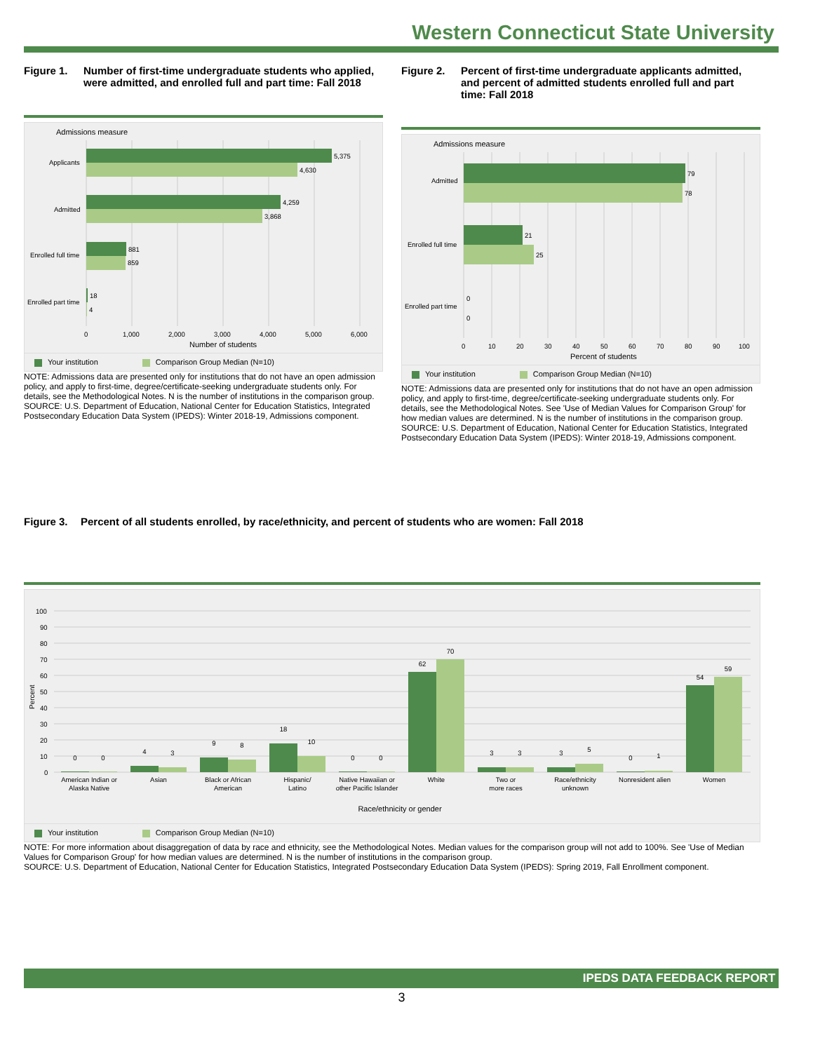Western Connecticut State University
Figure 1. Number of first-time undergraduate students who applied, were admitted, and enrolled full and part time: Fall 2018
Admissions measure
5,375
4,630
4,259
3,868
881
859
18
4
Applicants
Admitted
Enrolled full time
Enrolled part time
0
1,000
2,000
3,000
4,000
5,000
6,000
Number of students
Your institution Comparison Group Median (N=10)
NOTE: Admissions data are presented only for institutions that do not have an open admission policy, and apply to first-time, degree/certificate-seeking undergraduate students only. For details, see the Methodological Notes. N is the number of institutions in the comparison group.
SOURCE: U.S. Department of Education, National Center for Education Statistics, Integrated Postsecondary Education Data System (IPEDS): Winter 2018-19, Admissions component.
Figure 2. Percent of first-time undergraduate applicants admitted, and percent of admitted students enrolled full and part time: Fall 2018
Admissions measure
79
78
21
25
0
0
Admitted
Enrolled full time
Enrolled part time
0
10
20
30
40
50
60
70
80
90
100
Percent of students
Your institution Comparison Group Median (N=10)
NOTE: Admissions data are presented only for institutions that do not have an open admission policy, and apply to first-time, degree/certificate-seeking undergraduate students only. For details, see the Methodological Notes. See 'Use of Median Values for Comparison Group' for how median values are determined. N is the number of institutions in the comparison group.
SOURCE: U.S. Department of Education, National Center for Education Statistics, Integrated Postsecondary Education Data System (IPEDS): Winter 2018-19, Admissions component.
Figure 3. Percent of all students enrolled, by race/ethnicity, and percent of students who are women: Fall 2018
100
90
80
70
60
50
40
30
20
10
0
Percent
0
0
4
3
9
8
18
10
0
0
62
70
3
3
3
5
0
1
54
59
American Indian or
Alaska Native
Asian
Black or African
American
Hispanic/
Latino
Native Hawaiian or
other Pacific Islander
White
Two or
more races
Race/ethnicity
unknown
Nonresident alien
Women
Race/ethnicity or gender
Your institution Comparison Group Median (N=10)
NOTE: For more information about disaggregation of data by race and ethnicity, see the Methodological Notes. Median values for the comparison group will not add to 100%. See 'Use of Median Values for Comparison Group' for how median values are determined. N is the number of institutions in the comparison group.
SOURCE: U.S. Department of Education, National Center for Education Statistics, Integrated Postsecondary Education Data System (IPEDS): Spring 2019, Fall Enrollment component.
IPEDS DATA FEEDBACK REPORT
3